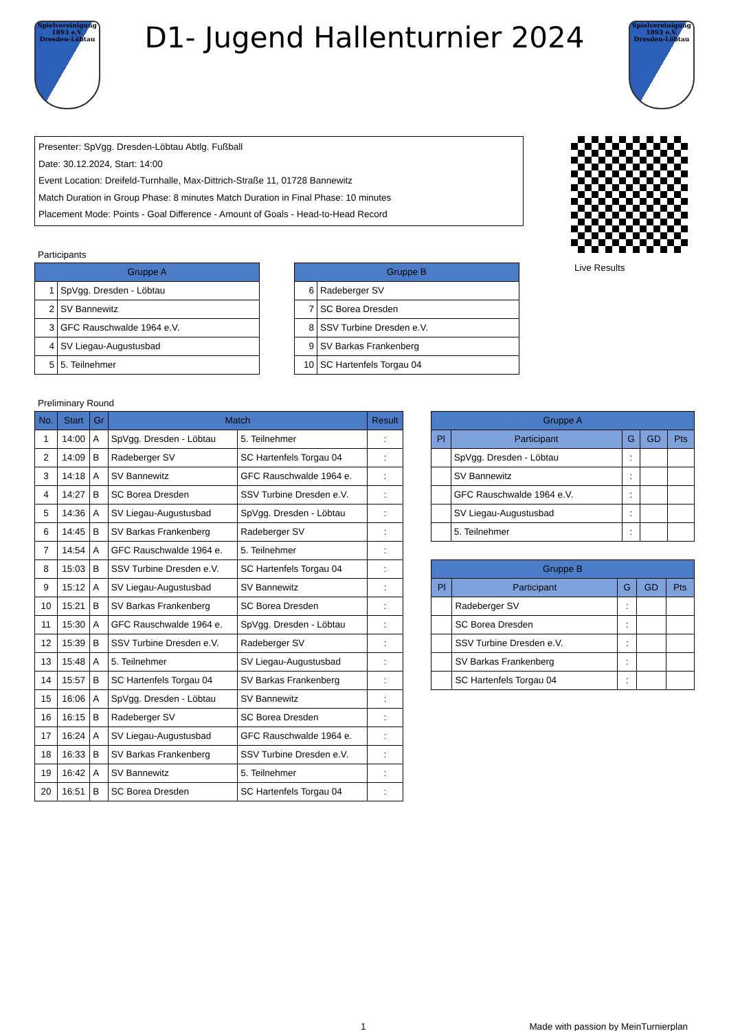Spielvereinigung 1893 e.V. Dresden-Löbtau
D1- Jugend Hallenturnier 2024
Spielvereinigung 1893 e.V. Dresden-Löbtau
Presenter: SpVgg. Dresden-Löbtau Abtlg. Fußball
Date: 30.12.2024, Start: 14:00
Event Location: Dreifeld-Turnhalle, Max-Dittrich-Straße 11, 01728 Bannewitz
Match Duration in Group Phase: 8 minutes Match Duration in Final Phase: 10 minutes
Placement Mode: Points - Goal Difference - Amount of Goals - Head-to-Head Record
Participants
| Gruppe A | |
| --- | --- |
| 1 | SpVgg. Dresden - Löbtau |
| 2 | SV Bannewitz |
| 3 | GFC Rauschwalde 1964 e.V. |
| 4 | SV Liegau-Augustusbad |
| 5 | 5. Teilnehmer |
| Gruppe B | |
| --- | --- |
| 6 | Radeberger SV |
| 7 | SC Borea Dresden |
| 8 | SSV Turbine Dresden e.V. |
| 9 | SV Barkas Frankenberg |
| 10 | SC Hartenfels Torgau 04 |
Live Results
Preliminary Round
| No. | Start | Gr | Match | | Result |
| --- | --- | --- | --- | --- | --- |
| 1 | 14:00 | A | SpVgg. Dresden - Löbtau | 5. Teilnehmer | : |
| 2 | 14:09 | B | Radeberger SV | SC Hartenfels Torgau 04 | : |
| 3 | 14:18 | A | SV Bannewitz | GFC Rauschwalde 1964 e. | : |
| 4 | 14:27 | B | SC Borea Dresden | SSV Turbine Dresden e.V. | : |
| 5 | 14:36 | A | SV Liegau-Augustusbad | SpVgg. Dresden - Löbtau | : |
| 6 | 14:45 | B | SV Barkas Frankenberg | Radeberger SV | : |
| 7 | 14:54 | A | GFC Rauschwalde 1964 e. | 5. Teilnehmer | : |
| 8 | 15:03 | B | SSV Turbine Dresden e.V. | SC Hartenfels Torgau 04 | : |
| 9 | 15:12 | A | SV Liegau-Augustusbad | SV Bannewitz | : |
| 10 | 15:21 | B | SV Barkas Frankenberg | SC Borea Dresden | : |
| 11 | 15:30 | A | GFC Rauschwalde 1964 e. | SpVgg. Dresden - Löbtau | : |
| 12 | 15:39 | B | SSV Turbine Dresden e.V. | Radeberger SV | : |
| 13 | 15:48 | A | 5. Teilnehmer | SV Liegau-Augustusbad | : |
| 14 | 15:57 | B | SC Hartenfels Torgau 04 | SV Barkas Frankenberg | : |
| 15 | 16:06 | A | SpVgg. Dresden - Löbtau | SV Bannewitz | : |
| 16 | 16:15 | B | Radeberger SV | SC Borea Dresden | : |
| 17 | 16:24 | A | SV Liegau-Augustusbad | GFC Rauschwalde 1964 e. | : |
| 18 | 16:33 | B | SV Barkas Frankenberg | SSV Turbine Dresden e.V. | : |
| 19 | 16:42 | A | SV Bannewitz | 5. Teilnehmer | : |
| 20 | 16:51 | B | SC Borea Dresden | SC Hartenfels Torgau 04 | : |
| Gruppe A | | | | |
| --- | --- | --- | --- | --- |
| Pl | Participant | G | GD | Pts |
| | SpVgg. Dresden - Löbtau | : | | |
| | SV Bannewitz | : | | |
| | GFC Rauschwalde 1964 e.V. | : | | |
| | SV Liegau-Augustusbad | : | | |
| | 5. Teilnehmer | : | | |
| Gruppe B | | | | |
| --- | --- | --- | --- | --- |
| Pl | Participant | G | GD | Pts |
| | Radeberger SV | : | | |
| | SC Borea Dresden | : | | |
| | SSV Turbine Dresden e.V. | : | | |
| | SV Barkas Frankenberg | : | | |
| | SC Hartenfels Torgau 04 | : | | |
1 Made with passion by MeinTurnierplan